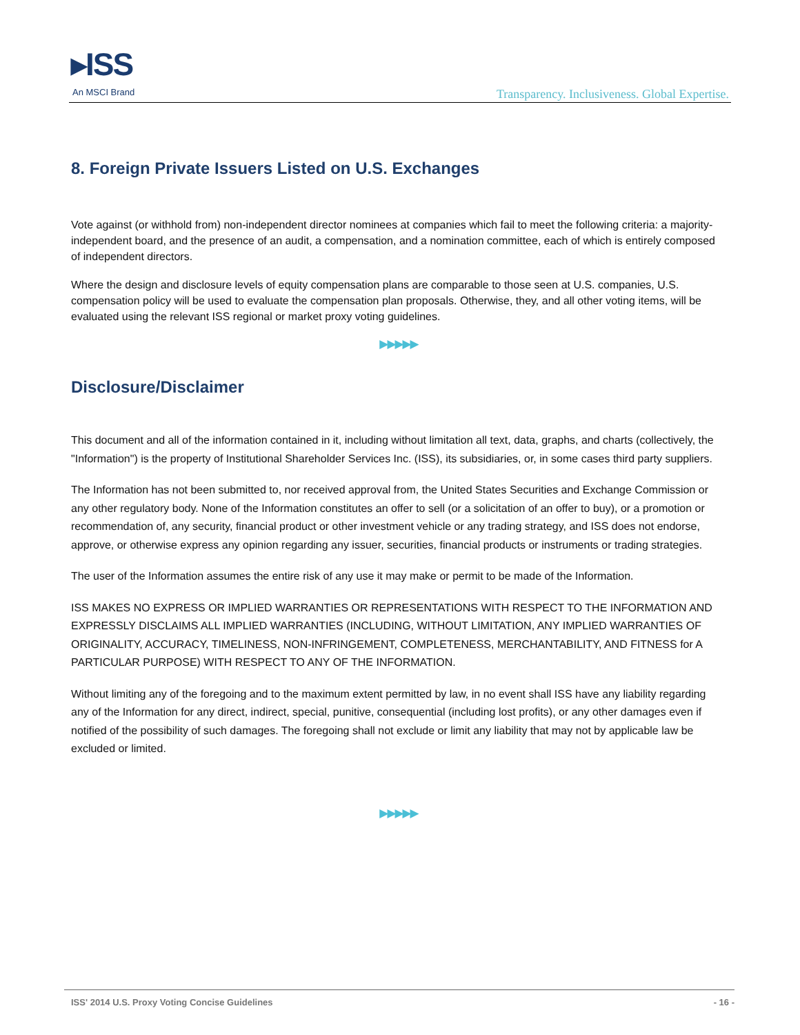▸ISS
An MSCI Brand
Transparency. Inclusiveness. Global Expertise.
8. Foreign Private Issuers Listed on U.S. Exchanges
Vote against (or withhold from) non-independent director nominees at companies which fail to meet the following criteria: a majority-independent board, and the presence of an audit, a compensation, and a nomination committee, each of which is entirely composed of independent directors.
Where the design and disclosure levels of equity compensation plans are comparable to those seen at U.S. companies, U.S. compensation policy will be used to evaluate the compensation plan proposals. Otherwise, they, and all other voting items, will be evaluated using the relevant ISS regional or market proxy voting guidelines.
▶▶▶▶▶
Disclosure/Disclaimer
This document and all of the information contained in it, including without limitation all text, data, graphs, and charts (collectively, the "Information") is the property of Institutional Shareholder Services Inc. (ISS), its subsidiaries, or, in some cases third party suppliers.
The Information has not been submitted to, nor received approval from, the United States Securities and Exchange Commission or any other regulatory body. None of the Information constitutes an offer to sell (or a solicitation of an offer to buy), or a promotion or recommendation of, any security, financial product or other investment vehicle or any trading strategy, and ISS does not endorse, approve, or otherwise express any opinion regarding any issuer, securities, financial products or instruments or trading strategies.
The user of the Information assumes the entire risk of any use it may make or permit to be made of the Information.
ISS MAKES NO EXPRESS OR IMPLIED WARRANTIES OR REPRESENTATIONS WITH RESPECT TO THE INFORMATION AND EXPRESSLY DISCLAIMS ALL IMPLIED WARRANTIES (INCLUDING, WITHOUT LIMITATION, ANY IMPLIED WARRANTIES OF ORIGINALITY, ACCURACY, TIMELINESS, NON-INFRINGEMENT, COMPLETENESS, MERCHANTABILITY, AND FITNESS for A PARTICULAR PURPOSE) WITH RESPECT TO ANY OF THE INFORMATION.
Without limiting any of the foregoing and to the maximum extent permitted by law, in no event shall ISS have any liability regarding any of the Information for any direct, indirect, special, punitive, consequential (including lost profits), or any other damages even if notified of the possibility of such damages. The foregoing shall not exclude or limit any liability that may not by applicable law be excluded or limited.
▶▶▶▶▶
ISS' 2014 U.S. Proxy Voting Concise Guidelines - 16 -